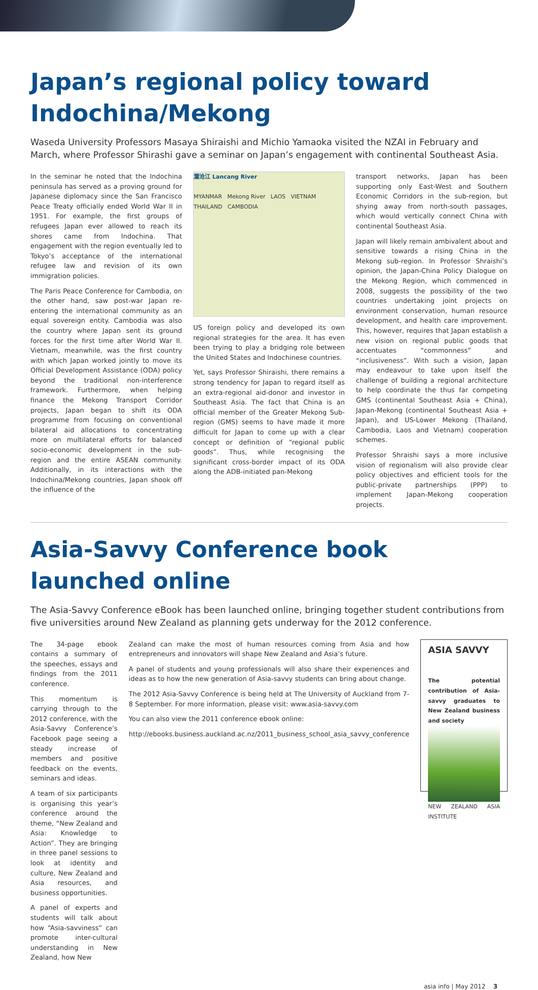Japan’s regional policy toward
Indochina/Mekong
Waseda University Professors Masaya Shiraishi and Michio Yamaoka visited the NZAI in February and March, where Professor Shirashi gave a seminar on Japan’s engagement with continental Southeast Asia.
In the seminar he noted that the Indochina peninsula has served as a proving ground for Japanese diplomacy since the San Francisco Peace Treaty officially ended World War II in 1951. For example, the first groups of refugees Japan ever allowed to reach its shores came from Indochina. That engagement with the region eventually led to Tokyo’s acceptance of the international refugee law and revision of its own immigration policies.
The Paris Peace Conference for Cambodia, on the other hand, saw post-war Japan re-entering the international community as an equal sovereign entity. Cambodia was also the country where Japan sent its ground forces for the first time after World War II. Vietnam, meanwhile, was the first country with which Japan worked jointly to move its Official Development Assistance (ODA) policy beyond the traditional non-interference framework. Furthermore, when helping finance the Mekong Transport Corridor projects, Japan began to shift its ODA programme from focusing on conventional bilateral aid allocations to concentrating more on multilateral efforts for balanced socio-economic development in the sub-region and the entire ASEAN community. Additionally, in its interactions with the Indochina/Mekong countries, Japan shook off the influence of the
瀾沧江 Lancang River
MYANMAR Mekong River LAOS VIETNAM
THAILAND CAMBODIA
US foreign policy and developed its own regional strategies for the area. It has even been trying to play a bridging role between the United States and Indochinese countries.
Yet, says Professor Shiraishi, there remains a strong tendency for Japan to regard itself as an extra-regional aid-donor and investor in Southeast Asia. The fact that China is an official member of the Greater Mekong Sub-region (GMS) seems to have made it more difficult for Japan to come up with a clear concept or definition of “regional public goods”. Thus, while recognising the significant cross-border impact of its ODA along the ADB-initiated pan-Mekong
transport networks, Japan has been supporting only East-West and Southern Economic Corridors in the sub-region, but shying away from north-south passages, which would vertically connect China with continental Southeast Asia.
Japan will likely remain ambivalent about and sensitive towards a rising China in the Mekong sub-region. In Professor Shraishi’s opinion, the Japan-China Policy Dialogue on the Mekong Region, which commenced in 2008, suggests the possibility of the two countries undertaking joint projects on environment conservation, human resource development, and health care improvement. This, however, requires that Japan establish a new vision on regional public goods that accentuates “commonness” and “inclusiveness”. With such a vision, Japan may endeavour to take upon itself the challenge of building a regional architecture to help coordinate the thus far competing GMS (continental Southeast Asia + China), Japan-Mekong (continental Southeast Asia + Japan), and US-Lower Mekong (Thailand, Cambodia, Laos and Vietnam) cooperation schemes.
Professor Shraishi says a more inclusive vision of regionalism will also provide clear policy objectives and efficient tools for the public-private partnerships (PPP) to implement Japan-Mekong cooperation projects.
Asia-Savvy Conference book launched online
The Asia-Savvy Conference eBook has been launched online, bringing together student contributions from five universities around New Zealand as planning gets underway for the 2012 conference.
The 34-page ebook contains a summary of the speeches, essays and findings from the 2011 conference.
This momentum is carrying through to the 2012 conference, with the Asia-Savvy Conference’s Facebook page seeing a steady increase of members and positive feedback on the events, seminars and ideas.
A team of six participants is organising this year’s conference around the theme, “New Zealand and Asia: Knowledge to Action”. They are bringing in three panel sessions to look at identity and culture, New Zealand and Asia resources, and business opportunities.
A panel of experts and students will talk about how “Asia-savviness” can promote inter-cultural understanding in New Zealand, how New
Zealand can make the most of human resources coming from Asia and how entrepreneurs and innovators will shape New Zealand and Asia’s future.
A panel of students and young professionals will also share their experiences and ideas as to how the new generation of Asia-savvy students can bring about change.
The 2012 Asia-Savvy Conference is being held at The University of Auckland from 7-8 September. For more information, please visit: www.asia-savvy.com
You can also view the 2011 conference ebook online:
http://ebooks.business.auckland.ac.nz/2011_business_school_asia_savvy_conference
ASIA SAVVY
The potential contribution of Asia-savvy graduates to New Zealand business and society
NEW ZEALAND ASIA INSTITUTE
asia info | May 2012 3